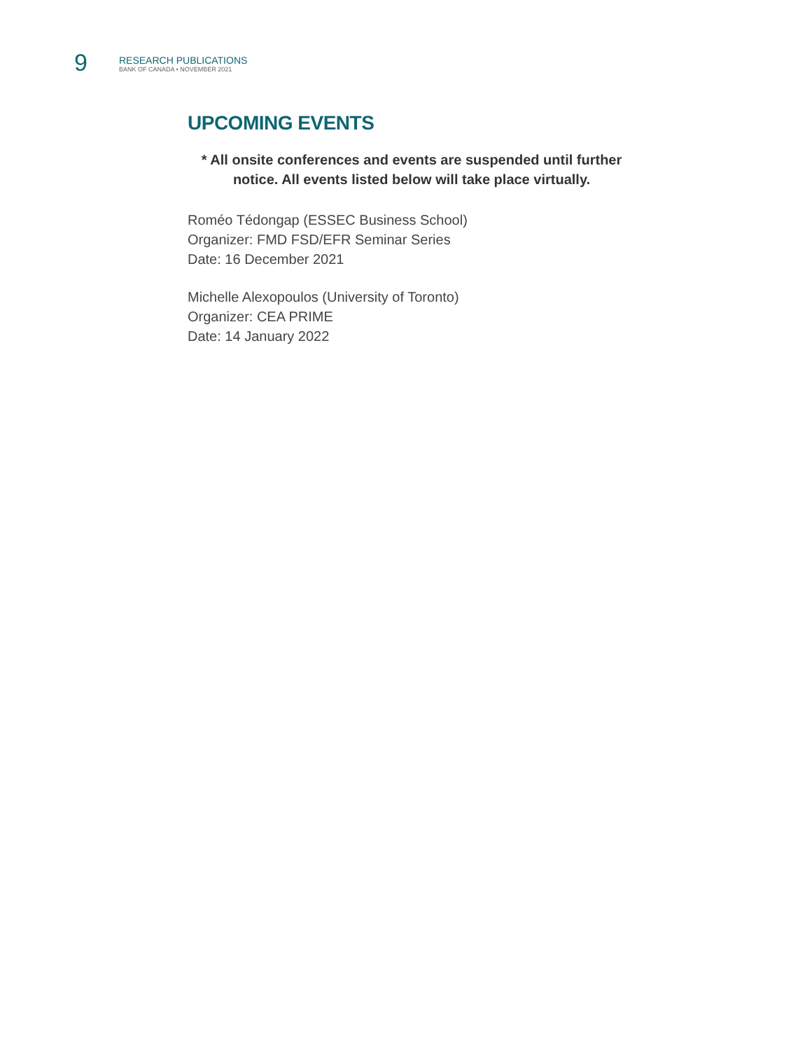9
RESEARCH PUBLICATIONS
BANK OF CANADA • NOVEMBER 2021
UPCOMING EVENTS
* All onsite conferences and events are suspended until further notice. All events listed below will take place virtually.
Roméo Tédongap (ESSEC Business School)
Organizer: FMD FSD/EFR Seminar Series
Date: 16 December 2021
Michelle Alexopoulos (University of Toronto)
Organizer: CEA PRIME
Date: 14 January 2022